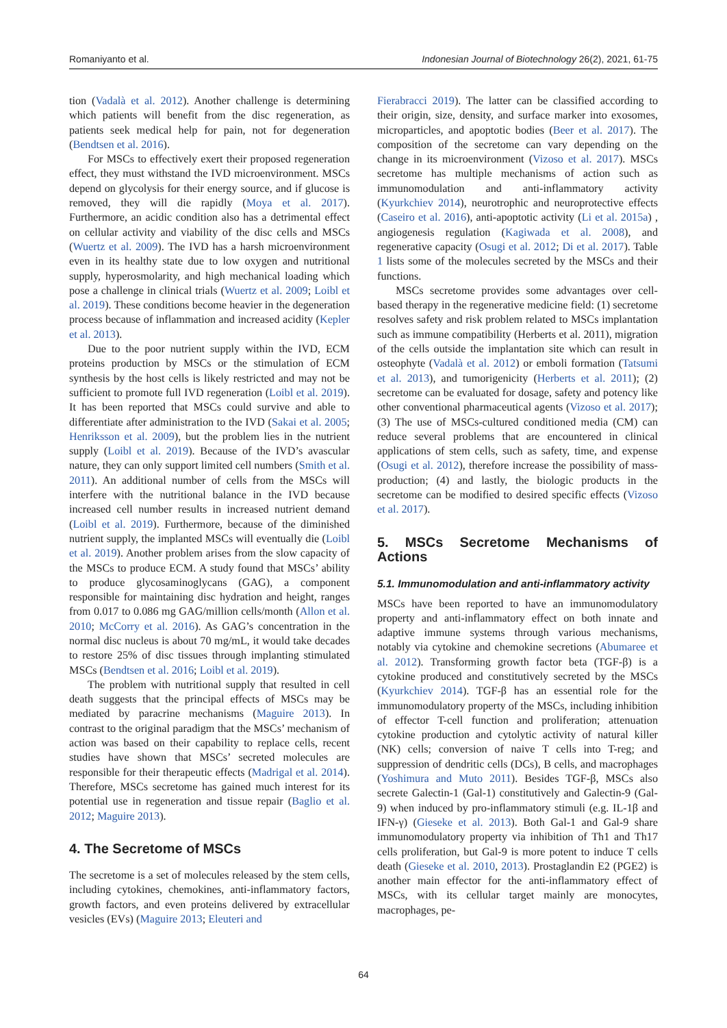Romaniyanto et al. Indonesian Journal of Biotechnology 26(2), 2021, 61-75
tion (Vadalà et al. 2012). Another challenge is determining which patients will benefit from the disc regeneration, as patients seek medical help for pain, not for degeneration (Bendtsen et al. 2016).
For MSCs to effectively exert their proposed regeneration effect, they must withstand the IVD microenvironment. MSCs depend on glycolysis for their energy source, and if glucose is removed, they will die rapidly (Moya et al. 2017). Furthermore, an acidic condition also has a detrimental effect on cellular activity and viability of the disc cells and MSCs (Wuertz et al. 2009). The IVD has a harsh microenvironment even in its healthy state due to low oxygen and nutritional supply, hyperosmolarity, and high mechanical loading which pose a challenge in clinical trials (Wuertz et al. 2009; Loibl et al. 2019). These conditions become heavier in the degeneration process because of inflammation and increased acidity (Kepler et al. 2013).
Due to the poor nutrient supply within the IVD, ECM proteins production by MSCs or the stimulation of ECM synthesis by the host cells is likely restricted and may not be sufficient to promote full IVD regeneration (Loibl et al. 2019). It has been reported that MSCs could survive and able to differentiate after administration to the IVD (Sakai et al. 2005; Henriksson et al. 2009), but the problem lies in the nutrient supply (Loibl et al. 2019). Because of the IVD’s avascular nature, they can only support limited cell numbers (Smith et al. 2011). An additional number of cells from the MSCs will interfere with the nutritional balance in the IVD because increased cell number results in increased nutrient demand (Loibl et al. 2019). Furthermore, because of the diminished nutrient supply, the implanted MSCs will eventually die (Loibl et al. 2019). Another problem arises from the slow capacity of the MSCs to produce ECM. A study found that MSCs’ ability to produce glycosaminoglycans (GAG), a component responsible for maintaining disc hydration and height, ranges from 0.017 to 0.086 mg GAG/million cells/month (Allon et al. 2010; McCorry et al. 2016). As GAG’s concentration in the normal disc nucleus is about 70 mg/mL, it would take decades to restore 25% of disc tissues through implanting stimulated MSCs (Bendtsen et al. 2016; Loibl et al. 2019).
The problem with nutritional supply that resulted in cell death suggests that the principal effects of MSCs may be mediated by paracrine mechanisms (Maguire 2013). In contrast to the original paradigm that the MSCs’ mechanism of action was based on their capability to replace cells, recent studies have shown that MSCs’ secreted molecules are responsible for their therapeutic effects (Madrigal et al. 2014). Therefore, MSCs secretome has gained much interest for its potential use in regeneration and tissue repair (Baglio et al. 2012; Maguire 2013).
4. The Secretome of MSCs
The secretome is a set of molecules released by the stem cells, including cytokines, chemokines, anti-inflammatory factors, growth factors, and even proteins delivered by extracellular vesicles (EVs) (Maguire 2013; Eleuteri and
Fierabracci 2019). The latter can be classified according to their origin, size, density, and surface marker into exosomes, microparticles, and apoptotic bodies (Beer et al. 2017). The composition of the secretome can vary depending on the change in its microenvironment (Vizoso et al. 2017). MSCs secretome has multiple mechanisms of action such as immunomodulation and anti-inflammatory activity (Kyurkchiev 2014), neurotrophic and neuroprotective effects (Caseiro et al. 2016), anti-apoptotic activity (Li et al. 2015a) , angiogenesis regulation (Kagiwada et al. 2008), and regenerative capacity (Osugi et al. 2012; Di et al. 2017). Table 1 lists some of the molecules secreted by the MSCs and their functions.
MSCs secretome provides some advantages over cell-based therapy in the regenerative medicine field: (1) secretome resolves safety and risk problem related to MSCs implantation such as immune compatibility (Herberts et al. 2011), migration of the cells outside the implantation site which can result in osteophyte (Vadalà et al. 2012) or emboli formation (Tatsumi et al. 2013), and tumorigenicity (Herberts et al. 2011); (2) secretome can be evaluated for dosage, safety and potency like other conventional pharmaceutical agents (Vizoso et al. 2017); (3) The use of MSCs-cultured conditioned media (CM) can reduce several problems that are encountered in clinical applications of stem cells, such as safety, time, and expense (Osugi et al. 2012), therefore increase the possibility of mass-production; (4) and lastly, the biologic products in the secretome can be modified to desired specific effects (Vizoso et al. 2017).
5. MSCs Secretome Mechanisms of Actions
5.1. Immunomodulation and anti-inflammatory activity
MSCs have been reported to have an immunomodulatory property and anti-inflammatory effect on both innate and adaptive immune systems through various mechanisms, notably via cytokine and chemokine secretions (Abumaree et al. 2012). Transforming growth factor beta (TGF-β) is a cytokine produced and constitutively secreted by the MSCs (Kyurkchiev 2014). TGF-β has an essential role for the immunomodulatory property of the MSCs, including inhibition of effector T-cell function and proliferation; attenuation cytokine production and cytolytic activity of natural killer (NK) cells; conversion of naive T cells into T-reg; and suppression of dendritic cells (DCs), B cells, and macrophages (Yoshimura and Muto 2011). Besides TGF-β, MSCs also secrete Galectin-1 (Gal-1) constitutively and Galectin-9 (Gal-9) when induced by pro-inflammatory stimuli (e.g. IL-1β and IFN-γ) (Gieseke et al. 2013). Both Gal-1 and Gal-9 share immunomodulatory property via inhibition of Th1 and Th17 cells proliferation, but Gal-9 is more potent to induce T cells death (Gieseke et al. 2010, 2013). Prostaglandin E2 (PGE2) is another main effector for the anti-inflammatory effect of MSCs, with its cellular target mainly are monocytes, macrophages, pe-
64